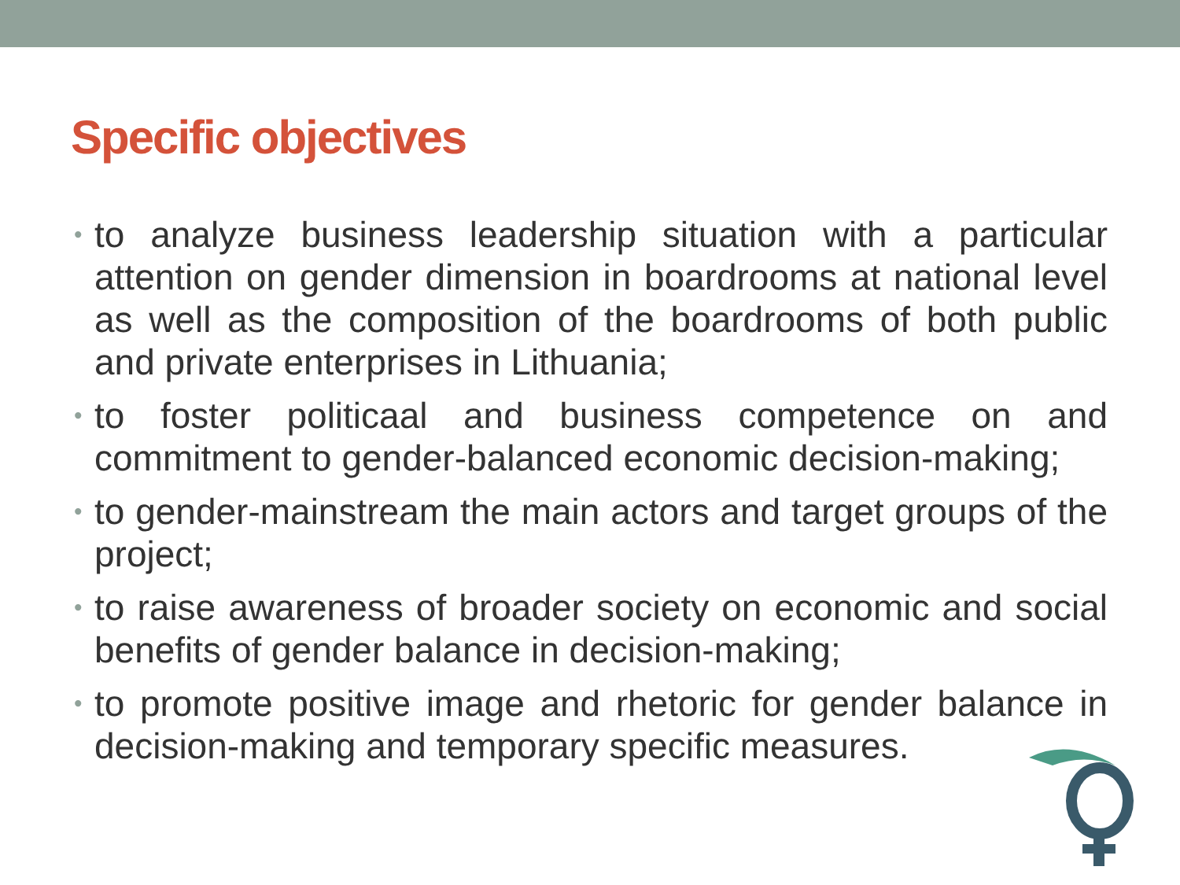Specific objectives
• to analyze business leadership situation with a particular attention on gender dimension in boardrooms at national level as well as the composition of the boardrooms of both public and private enterprises in Lithuania;
• to foster politicaal and business competence on and commitment to gender-balanced economic decision-making;
• to gender-mainstream the main actors and target groups of the project;
• to raise awareness of broader society on economic and social benefits of gender balance in decision-making;
• to promote positive image and rhetoric for gender balance in decision-making and temporary specific measures.